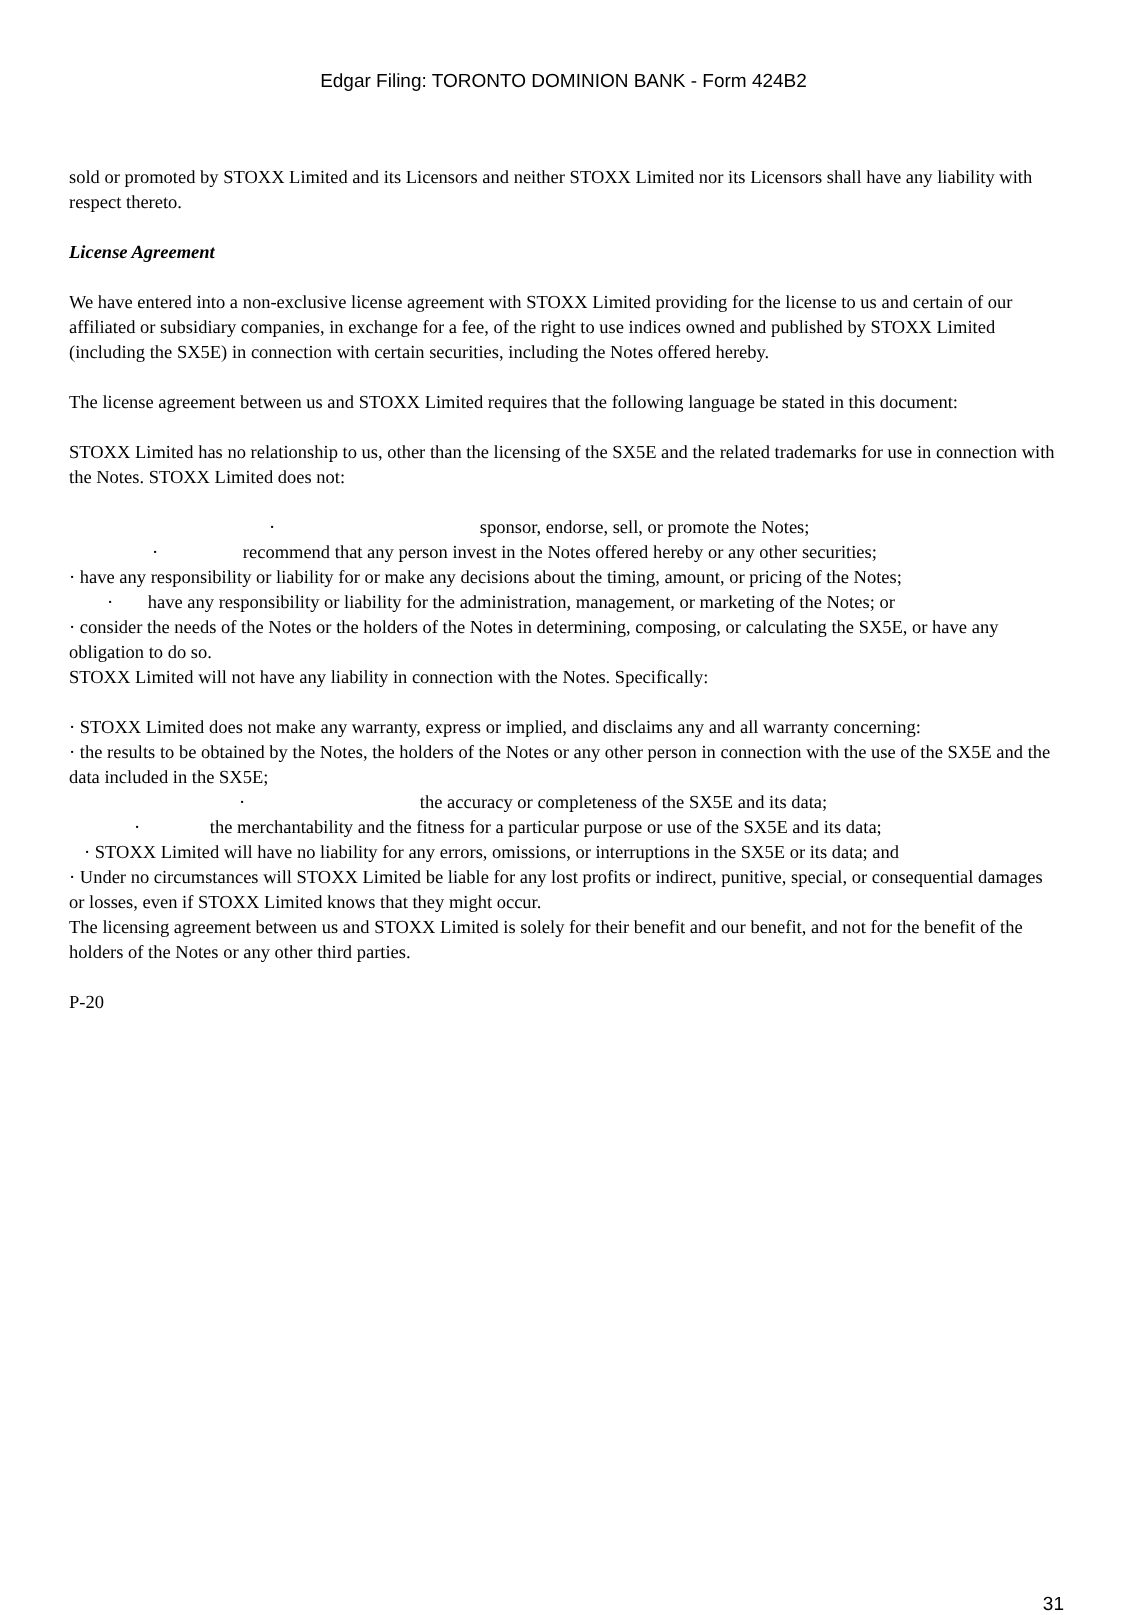Edgar Filing: TORONTO DOMINION BANK - Form 424B2
sold or promoted by STOXX Limited and its Licensors and neither STOXX Limited nor its Licensors shall have any liability with respect thereto.
License Agreement
We have entered into a non-exclusive license agreement with STOXX Limited providing for the license to us and certain of our affiliated or subsidiary companies, in exchange for a fee, of the right to use indices owned and published by STOXX Limited (including the SX5E) in connection with certain securities, including the Notes offered hereby.
The license agreement between us and STOXX Limited requires that the following language be stated in this document:
STOXX Limited has no relationship to us, other than the licensing of the SX5E and the related trademarks for use in connection with the Notes. STOXX Limited does not:
· sponsor, endorse, sell, or promote the Notes;
· recommend that any person invest in the Notes offered hereby or any other securities;
· have any responsibility or liability for or make any decisions about the timing, amount, or pricing of the Notes;
· have any responsibility or liability for the administration, management, or marketing of the Notes; or
· consider the needs of the Notes or the holders of the Notes in determining, composing, or calculating the SX5E, or have any obligation to do so.
STOXX Limited will not have any liability in connection with the Notes. Specifically:
· STOXX Limited does not make any warranty, express or implied, and disclaims any and all warranty concerning:
· the results to be obtained by the Notes, the holders of the Notes or any other person in connection with the use of the SX5E and the data included in the SX5E;
· the accuracy or completeness of the SX5E and its data;
· the merchantability and the fitness for a particular purpose or use of the SX5E and its data;
· STOXX Limited will have no liability for any errors, omissions, or interruptions in the SX5E or its data; and
· Under no circumstances will STOXX Limited be liable for any lost profits or indirect, punitive, special, or consequential damages or losses, even if STOXX Limited knows that they might occur.
The licensing agreement between us and STOXX Limited is solely for their benefit and our benefit, and not for the benefit of the holders of the Notes or any other third parties.
P-20
31